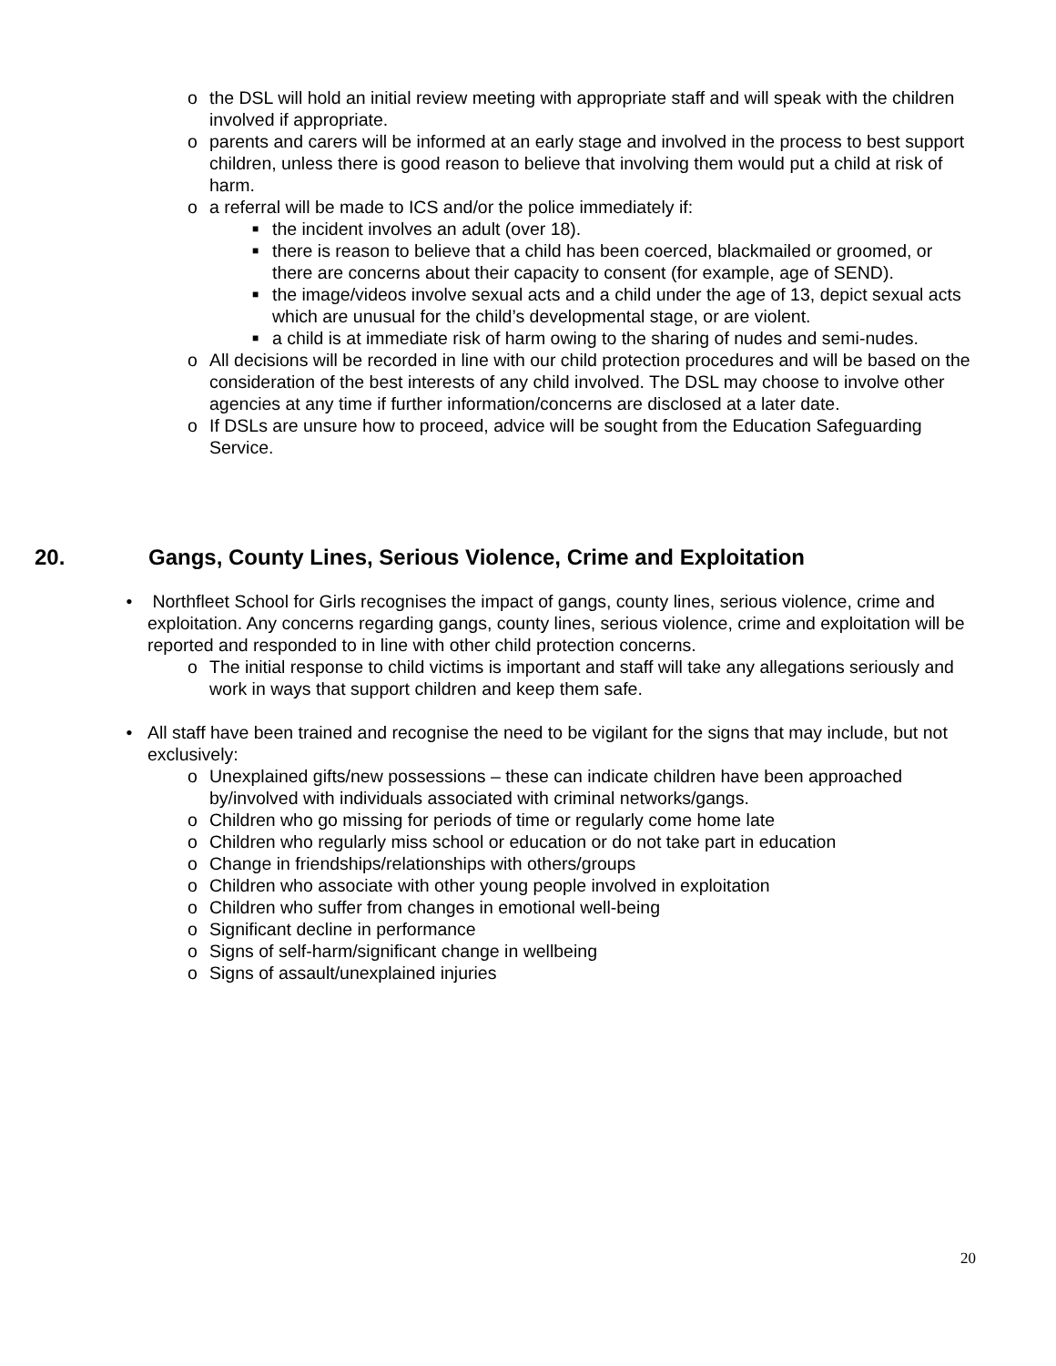o the DSL will hold an initial review meeting with appropriate staff and will speak with the children involved if appropriate.
o parents and carers will be informed at an early stage and involved in the process to best support children, unless there is good reason to believe that involving them would put a child at risk of harm.
o a referral will be made to ICS and/or the police immediately if:
■
the incident involves an adult (over 18).
■
there is reason to believe that a child has been coerced, blackmailed or groomed, or there are concerns about their capacity to consent (for example, age of SEND).
■
the image/videos involve sexual acts and a child under the age of 13, depict sexual acts which are unusual for the child’s developmental stage, or are violent.
■
a child is at immediate risk of harm owing to the sharing of nudes and semi-nudes.
o All decisions will be recorded in line with our child protection procedures and will be based on the consideration of the best interests of any child involved. The DSL may choose to involve other agencies at any time if further information/concerns are disclosed at a later date.
o If DSLs are unsure how to proceed, advice will be sought from the Education Safeguarding Service.
20. Gangs, County Lines, Serious Violence, Crime and Exploitation
• Northfleet School for Girls recognises the impact of gangs, county lines, serious violence, crime and exploitation. Any concerns regarding gangs, county lines, serious violence, crime and exploitation will be reported and responded to in line with other child protection concerns.
o The initial response to child victims is important and staff will take any allegations seriously and work in ways that support children and keep them safe.
• All staff have been trained and recognise the need to be vigilant for the signs that may include, but not exclusively:
o Unexplained gifts/new possessions – these can indicate children have been approached by/involved with individuals associated with criminal networks/gangs.
o Children who go missing for periods of time or regularly come home late
o Children who regularly miss school or education or do not take part in education
o Change in friendships/relationships with others/groups
o Children who associate with other young people involved in exploitation
o Children who suffer from changes in emotional well-being
o Significant decline in performance
o Signs of self-harm/significant change in wellbeing
o Signs of assault/unexplained injuries
20